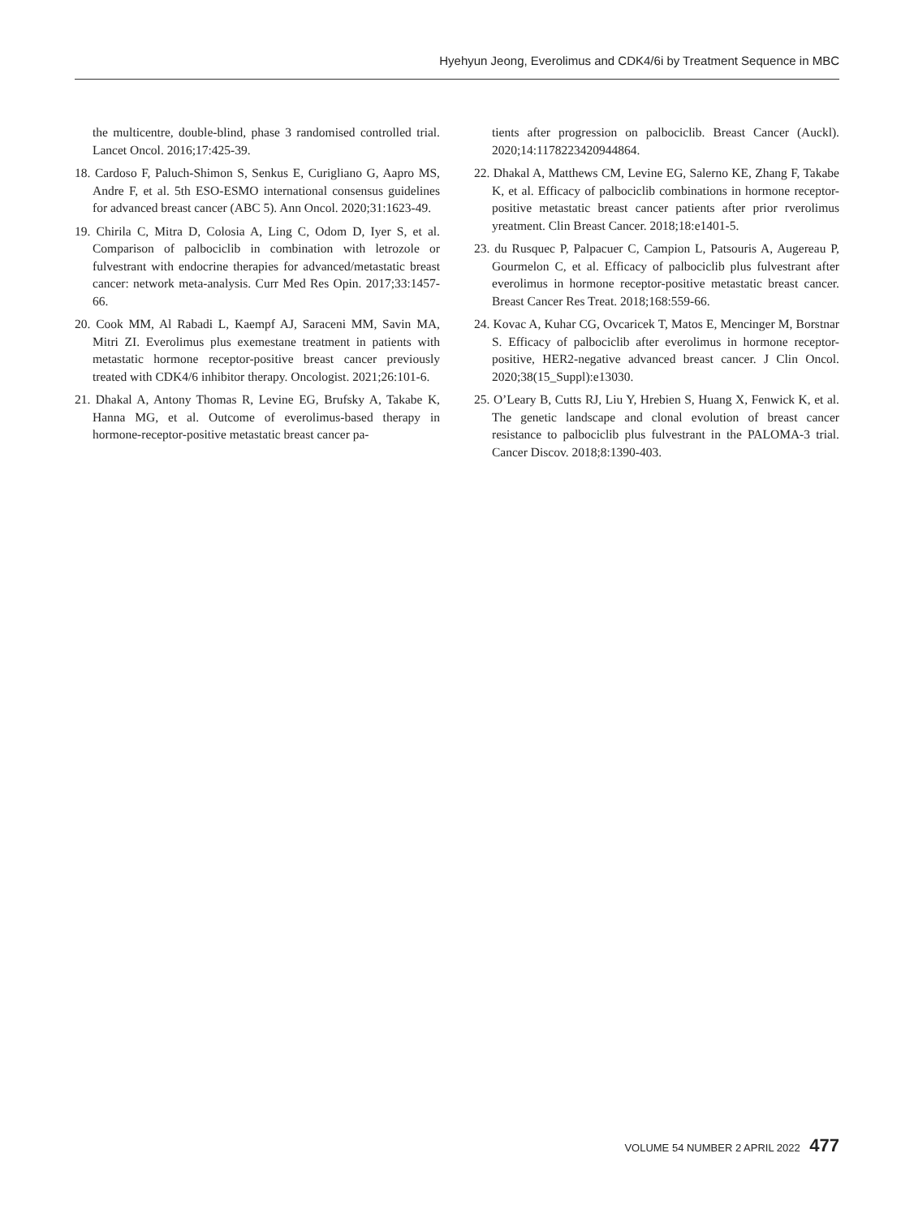Hyehyun Jeong, Everolimus and CDK4/6i by Treatment Sequence in MBC
the multicentre, double-blind, phase 3 randomised controlled trial. Lancet Oncol. 2016;17:425-39.
18. Cardoso F, Paluch-Shimon S, Senkus E, Curigliano G, Aapro MS, Andre F, et al. 5th ESO-ESMO international consensus guidelines for advanced breast cancer (ABC 5). Ann Oncol. 2020;31:1623-49.
19. Chirila C, Mitra D, Colosia A, Ling C, Odom D, Iyer S, et al. Comparison of palbociclib in combination with letrozole or fulvestrant with endocrine therapies for advanced/metastatic breast cancer: network meta-analysis. Curr Med Res Opin. 2017;33:1457-66.
20. Cook MM, Al Rabadi L, Kaempf AJ, Saraceni MM, Savin MA, Mitri ZI. Everolimus plus exemestane treatment in patients with metastatic hormone receptor-positive breast cancer previously treated with CDK4/6 inhibitor therapy. Oncologist. 2021;26:101-6.
21. Dhakal A, Antony Thomas R, Levine EG, Brufsky A, Takabe K, Hanna MG, et al. Outcome of everolimus-based therapy in hormone-receptor-positive metastatic breast cancer pa-
tients after progression on palbociclib. Breast Cancer (Auckl). 2020;14:1178223420944864.
22. Dhakal A, Matthews CM, Levine EG, Salerno KE, Zhang F, Takabe K, et al. Efficacy of palbociclib combinations in hormone receptor-positive metastatic breast cancer patients after prior rverolimus yreatment. Clin Breast Cancer. 2018;18:e1401-5.
23. du Rusquec P, Palpacuer C, Campion L, Patsouris A, Augereau P, Gourmelon C, et al. Efficacy of palbociclib plus fulvestrant after everolimus in hormone receptor-positive metastatic breast cancer. Breast Cancer Res Treat. 2018;168:559-66.
24. Kovac A, Kuhar CG, Ovcaricek T, Matos E, Mencinger M, Borstnar S. Efficacy of palbociclib after everolimus in hormone receptor-positive, HER2-negative advanced breast cancer. J Clin Oncol. 2020;38(15_Suppl):e13030.
25. O’Leary B, Cutts RJ, Liu Y, Hrebien S, Huang X, Fenwick K, et al. The genetic landscape and clonal evolution of breast cancer resistance to palbociclib plus fulvestrant in the PALOMA-3 trial. Cancer Discov. 2018;8:1390-403.
VOLUME 54 NUMBER 2 APRIL 2022 477